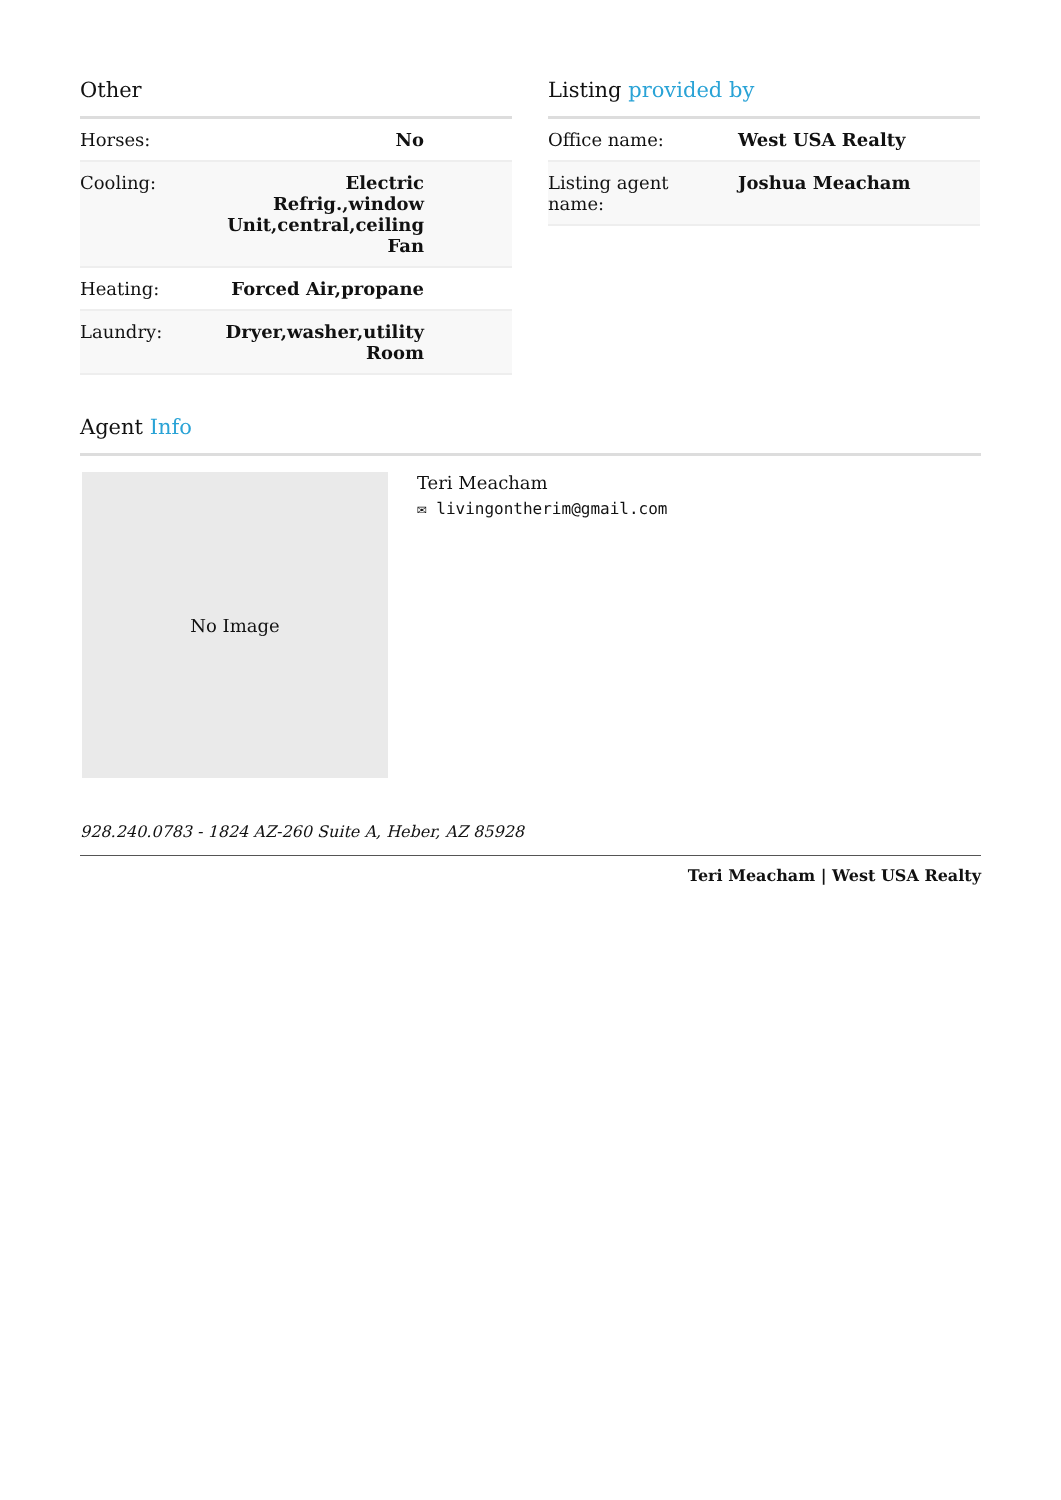Other
| Horses: | No |
| Cooling: | Electric Refrig.,window Unit,central,ceiling Fan |
| Heating: | Forced Air,propane |
| Laundry: | Dryer,washer,utility Room |
Listing provided by
| Office name: | West USA Realty |
| Listing agent name: | Joshua Meacham |
Agent Info
No Image
Teri Meacham
✉ livingontherim@gmail.com
928.240.0783 - 1824 AZ-260 Suite A, Heber, AZ 85928
Teri Meacham | West USA Realty